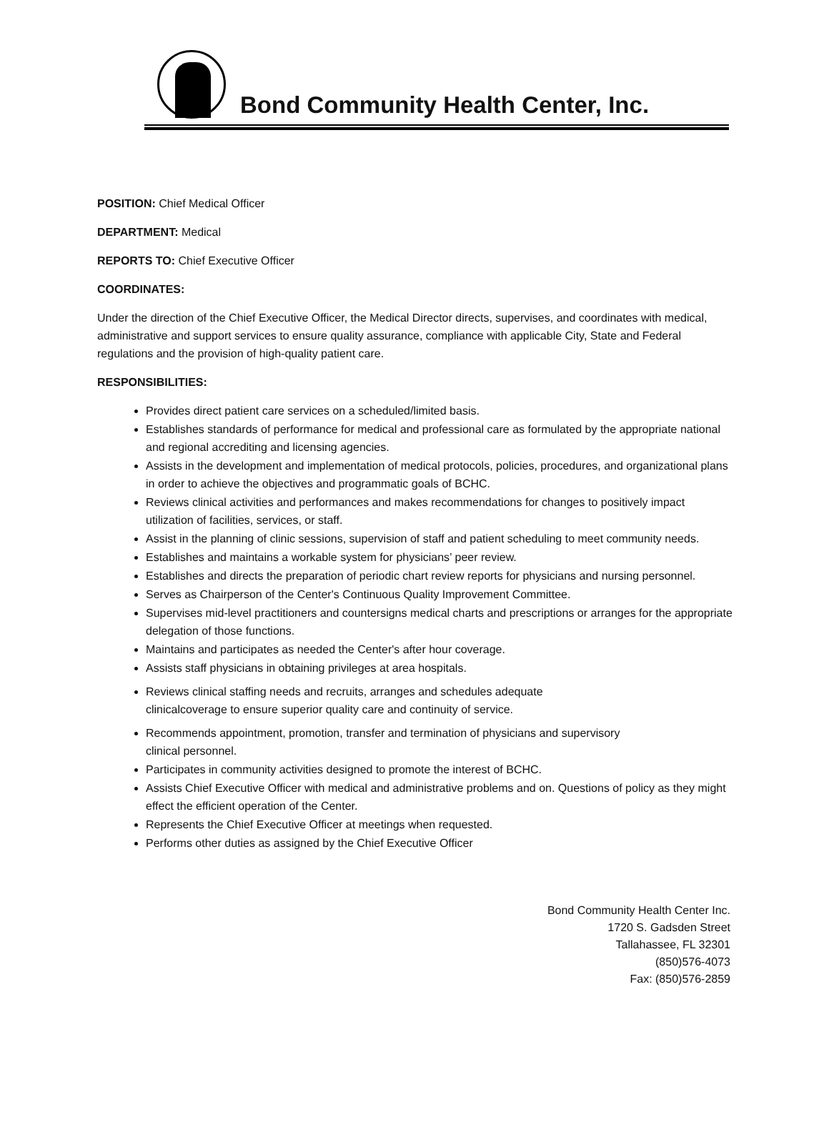Bond Community Health Center, Inc.
POSITION: Chief Medical Officer
DEPARTMENT: Medical
REPORTS TO: Chief Executive Officer
COORDINATES:
Under the direction of the Chief Executive Officer, the Medical Director directs, supervises, and coordinates with medical, administrative and support services to ensure quality assurance, compliance with applicable City, State and Federal regulations and the provision of high-quality patient care.
RESPONSIBILITIES:
Provides direct patient care services on a scheduled/limited basis.
Establishes standards of performance for medical and professional care as formulated by the appropriate national and regional accrediting and licensing agencies.
Assists in the development and implementation of medical protocols, policies, procedures, and organizational plans in order to achieve the objectives and programmatic goals of BCHC.
Reviews clinical activities and performances and makes recommendations for changes to positively impact utilization of facilities, services, or staff.
Assist in the planning of clinic sessions, supervision of staff and patient scheduling to meet community needs.
Establishes and maintains a workable system for physicians’ peer review.
Establishes and directs the preparation of periodic chart review reports for physicians and nursing personnel.
Serves as Chairperson of the Center's Continuous Quality Improvement Committee.
Supervises mid-level practitioners and countersigns medical charts and prescriptions or arranges for the appropriate delegation of those functions.
Maintains and participates as needed the Center's after hour coverage.
Assists staff physicians in obtaining privileges at area hospitals.
Reviews clinical staffing needs and recruits, arranges and schedules adequate clinicalcoverage to ensure superior quality care and continuity of service.
Recommends appointment, promotion, transfer and termination of physicians and supervisory clinical personnel.
Participates in community activities designed to promote the interest of BCHC.
Assists Chief Executive Officer with medical and administrative problems and on. Questions of policy as they might effect the efficient operation of the Center.
Represents the Chief Executive Officer at meetings when requested.
Performs other duties as assigned by the Chief Executive Officer
Bond Community Health Center Inc.
1720 S. Gadsden Street
Tallahassee, FL 32301
(850)576-4073
Fax: (850)576-2859